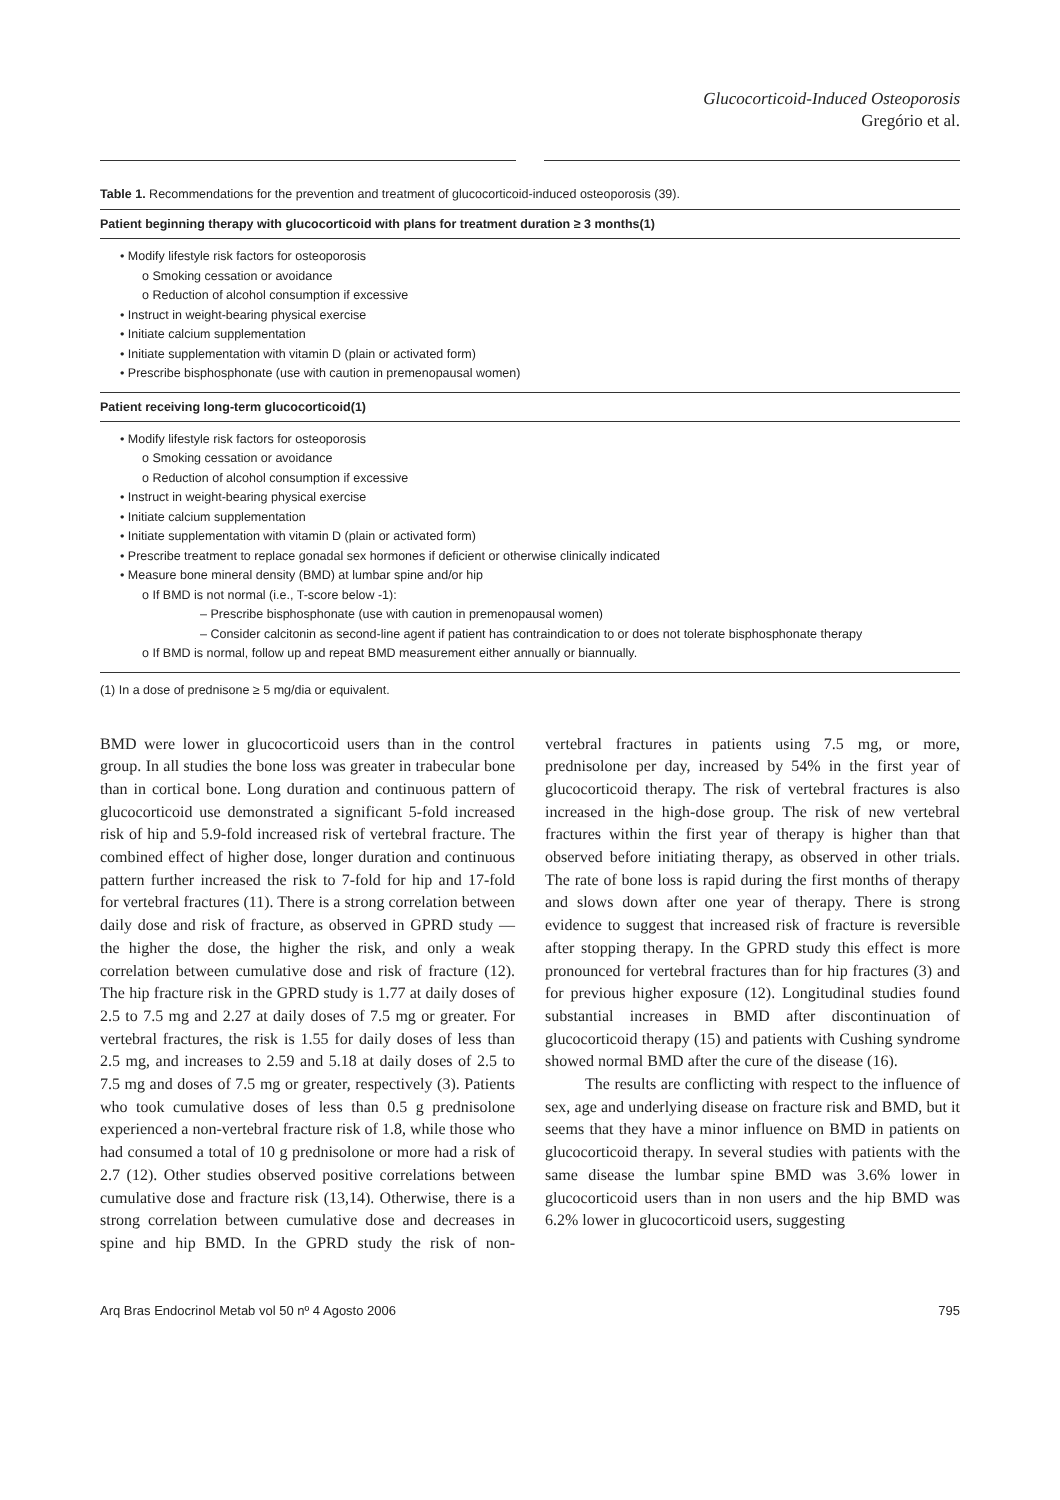Glucocorticoid-Induced Osteoporosis
Gregório et al.
Table 1. Recommendations for the prevention and treatment of glucocorticoid-induced osteoporosis (39).
| Patient beginning therapy with glucocorticoid with plans for treatment duration ≥ 3 months(1) |
| --- |
| • Modify lifestyle risk factors for osteoporosis o Smoking cessation or avoidance o Reduction of alcohol consumption if excessive • Instruct in weight-bearing physical exercise • Initiate calcium supplementation • Initiate supplementation with vitamin D (plain or activated form) • Prescribe bisphosphonate (use with caution in premenopausal women) |
| Patient receiving long-term glucocorticoid(1) |
| • Modify lifestyle risk factors for osteoporosis o Smoking cessation or avoidance o Reduction of alcohol consumption if excessive • Instruct in weight-bearing physical exercise • Initiate calcium supplementation • Initiate supplementation with vitamin D (plain or activated form) • Prescribe treatment to replace gonadal sex hormones if deficient or otherwise clinically indicated • Measure bone mineral density (BMD) at lumbar spine and/or hip o If BMD is not normal (i.e., T-score below -1): – Prescribe bisphosphonate (use with caution in premenopausal women) – Consider calcitonin as second-line agent if patient has contraindication to or does not tolerate bisphosphonate therapy o If BMD is normal, follow up and repeat BMD measurement either annually or biannually. |
(1) In a dose of prednisone ≥ 5 mg/dia or equivalent.
BMD were lower in glucocorticoid users than in the control group. In all studies the bone loss was greater in trabecular bone than in cortical bone. Long duration and continuous pattern of glucocorticoid use demonstrated a significant 5-fold increased risk of hip and 5.9-fold increased risk of vertebral fracture. The combined effect of higher dose, longer duration and continuous pattern further increased the risk to 7-fold for hip and 17-fold for vertebral fractures (11). There is a strong correlation between daily dose and risk of fracture, as observed in GPRD study — the higher the dose, the higher the risk, and only a weak correlation between cumulative dose and risk of fracture (12). The hip fracture risk in the GPRD study is 1.77 at daily doses of 2.5 to 7.5 mg and 2.27 at daily doses of 7.5 mg or greater. For vertebral fractures, the risk is 1.55 for daily doses of less than 2.5 mg, and increases to 2.59 and 5.18 at daily doses of 2.5 to 7.5 mg and doses of 7.5 mg or greater, respectively (3). Patients who took cumulative doses of less than 0.5 g prednisolone experienced a non-vertebral fracture risk of 1.8, while those who had consumed a total of 10 g prednisolone or more had a risk of 2.7 (12). Other studies observed positive correlations between cumulative dose and fracture risk (13,14). Otherwise, there is a strong correlation between cumulative dose and decreases in spine and hip BMD. In the GPRD study the risk of non-vertebral fractures in patients using 7.5 mg, or more, prednisolone per day, increased by 54% in the first year of glucocorticoid therapy. The risk of vertebral fractures is also increased in the high-dose group. The risk of new vertebral fractures within the first year of therapy is higher than that observed before initiating therapy, as observed in other trials. The rate of bone loss is rapid during the first months of therapy and slows down after one year of therapy. There is strong evidence to suggest that increased risk of fracture is reversible after stopping therapy. In the GPRD study this effect is more pronounced for vertebral fractures than for hip fractures (3) and for previous higher exposure (12). Longitudinal studies found substantial increases in BMD after discontinuation of glucocorticoid therapy (15) and patients with Cushing syndrome showed normal BMD after the cure of the disease (16).
The results are conflicting with respect to the influence of sex, age and underlying disease on fracture risk and BMD, but it seems that they have a minor influence on BMD in patients on glucocorticoid therapy. In several studies with patients with the same disease the lumbar spine BMD was 3.6% lower in glucocorticoid users than in non users and the hip BMD was 6.2% lower in glucocorticoid users, suggesting
Arq Bras Endocrinol Metab vol 50 nº 4 Agosto 2006 795